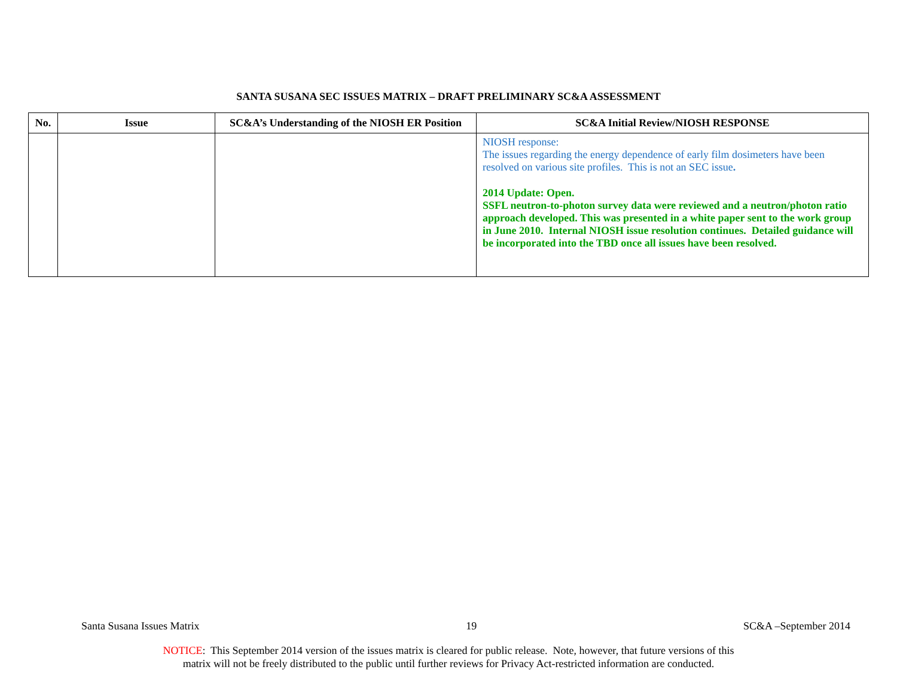SANTA SUSANA SEC ISSUES MATRIX – DRAFT PRELIMINARY SC&A ASSESSMENT
| No. | Issue | SC&A’s Understanding of the NIOSH ER Position | SC&A Initial Review/NIOSH RESPONSE |
| --- | --- | --- | --- |
| | | | NIOSH response: The issues regarding the energy dependence of early film dosimeters have been resolved on various site profiles. This is not an SEC issue . 2014 Update: Open. SSFL neutron-to-photon survey data were reviewed and a neutron/photon ratio approach developed. This was presented in a white paper sent to the work group in June 2010. Internal NIOSH issue resolution continues. Detailed guidance will be incorporated into the TBD once all issues have been resolved. |
Santa Susana Issues Matrix 19 SC&A –September 2014
NOTICE: This September 2014 version of the issues matrix is cleared for public release. Note, however, that future versions of this
matrix will not be freely distributed to the public until further reviews for Privacy Act-restricted information are conducted.